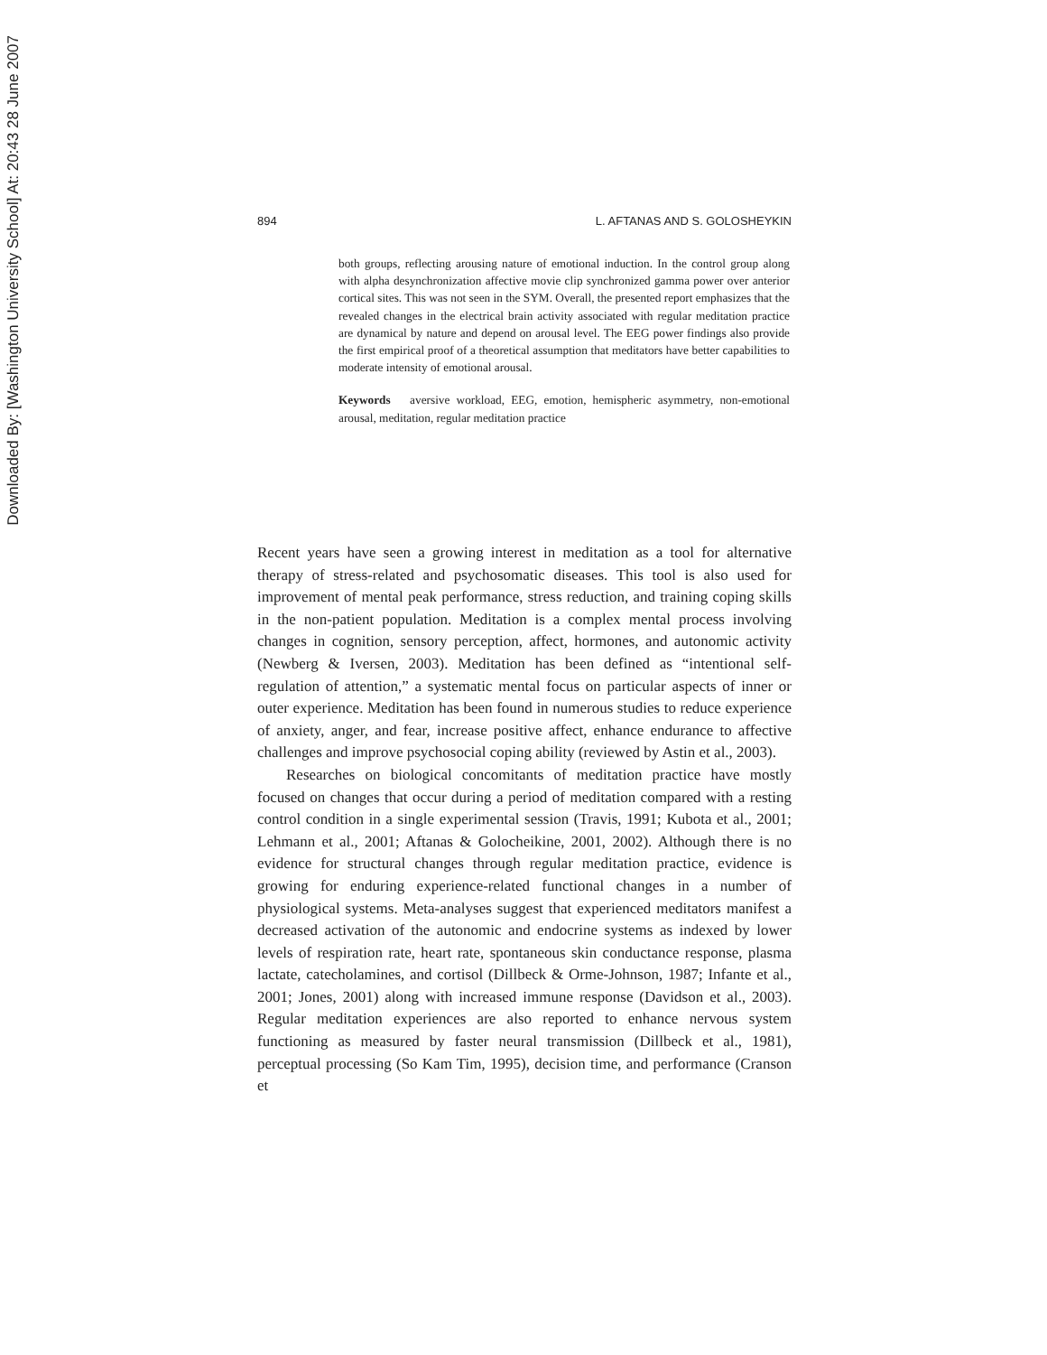Downloaded By: [Washington University School] At: 20:43 28 June 2007
894 L. AFTANAS AND S. GOLOSHEYKIN
both groups, reflecting arousing nature of emotional induction. In the control group along with alpha desynchronization affective movie clip synchronized gamma power over anterior cortical sites. This was not seen in the SYM. Overall, the presented report emphasizes that the revealed changes in the electrical brain activity associated with regular meditation practice are dynamical by nature and depend on arousal level. The EEG power findings also provide the first empirical proof of a theoretical assumption that meditators have better capabilities to moderate intensity of emotional arousal.
Keywords aversive workload, EEG, emotion, hemispheric asymmetry, non-emotional arousal, meditation, regular meditation practice
Recent years have seen a growing interest in meditation as a tool for alternative therapy of stress-related and psychosomatic diseases. This tool is also used for improvement of mental peak performance, stress reduction, and training coping skills in the non-patient population. Meditation is a complex mental process involving changes in cognition, sensory perception, affect, hormones, and autonomic activity (Newberg & Iversen, 2003). Meditation has been defined as “intentional self-regulation of attention,” a systematic mental focus on particular aspects of inner or outer experience. Meditation has been found in numerous studies to reduce experience of anxiety, anger, and fear, increase positive affect, enhance endurance to affective challenges and improve psychosocial coping ability (reviewed by Astin et al., 2003).
Researches on biological concomitants of meditation practice have mostly focused on changes that occur during a period of meditation compared with a resting control condition in a single experimental session (Travis, 1991; Kubota et al., 2001; Lehmann et al., 2001; Aftanas & Golocheikine, 2001, 2002). Although there is no evidence for structural changes through regular meditation practice, evidence is growing for enduring experience-related functional changes in a number of physiological systems. Meta-analyses suggest that experienced meditators manifest a decreased activation of the autonomic and endocrine systems as indexed by lower levels of respiration rate, heart rate, spontaneous skin conductance response, plasma lactate, catecholamines, and cortisol (Dillbeck & Orme-Johnson, 1987; Infante et al., 2001; Jones, 2001) along with increased immune response (Davidson et al., 2003). Regular meditation experiences are also reported to enhance nervous system functioning as measured by faster neural transmission (Dillbeck et al., 1981), perceptual processing (So Kam Tim, 1995), decision time, and performance (Cranson et